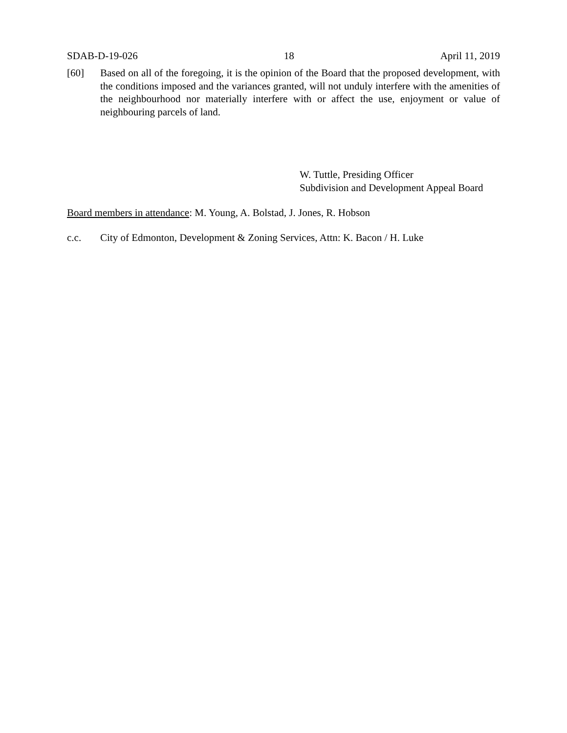SDAB-D-19-026 18 April 11, 2019
[60] Based on all of the foregoing, it is the opinion of the Board that the proposed development, with the conditions imposed and the variances granted, will not unduly interfere with the amenities of the neighbourhood nor materially interfere with or affect the use, enjoyment or value of neighbouring parcels of land.
W. Tuttle, Presiding Officer
Subdivision and Development Appeal Board
Board members in attendance: M. Young, A. Bolstad, J. Jones, R. Hobson
c.c. City of Edmonton, Development & Zoning Services, Attn: K. Bacon / H. Luke